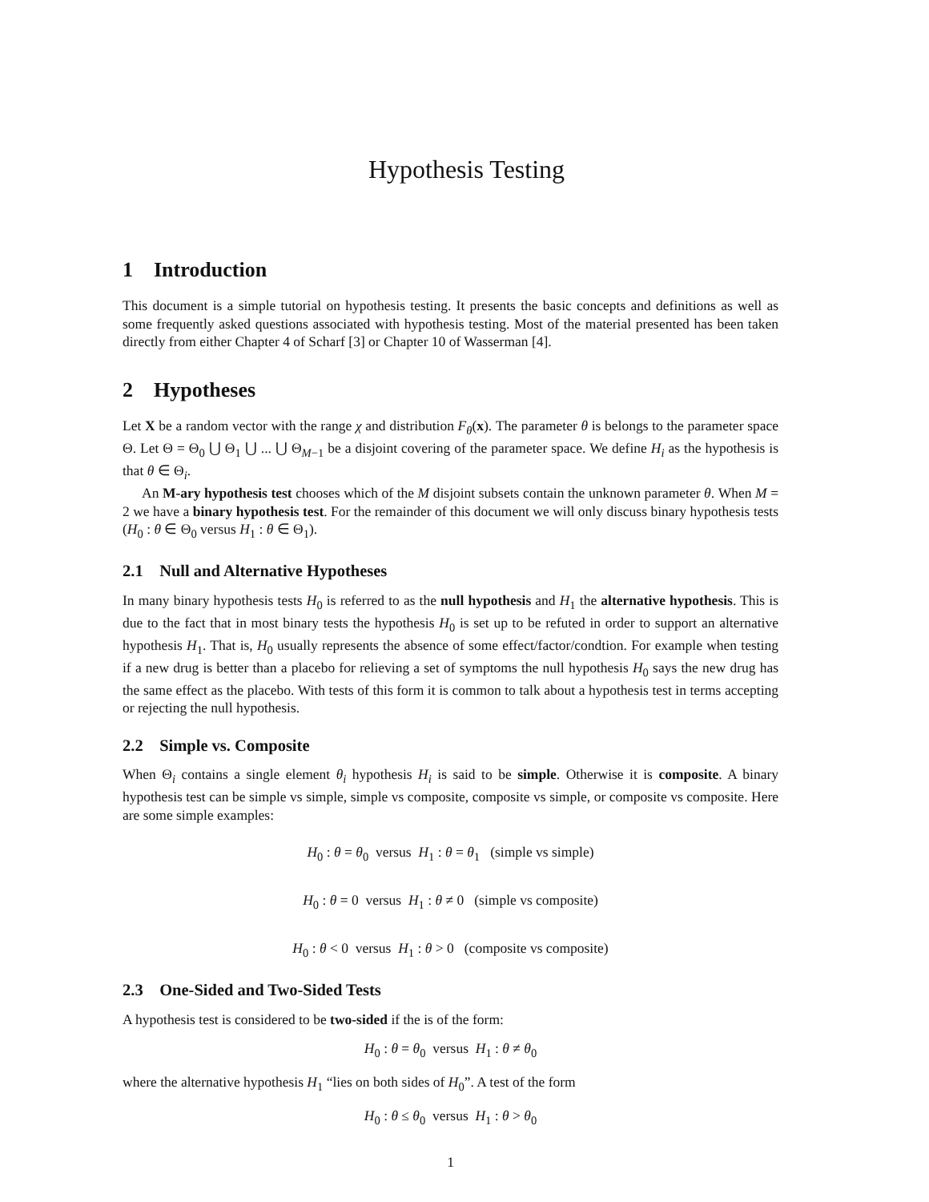Hypothesis Testing
1 Introduction
This document is a simple tutorial on hypothesis testing. It presents the basic concepts and definitions as well as some frequently asked questions associated with hypothesis testing. Most of the material presented has been taken directly from either Chapter 4 of Scharf [3] or Chapter 10 of Wasserman [4].
2 Hypotheses
Let X be a random vector with the range χ and distribution F<sub>θ</sub>(x). The parameter θ is belongs to the parameter space Θ. Let Θ = Θ<sub>0</sub> ⋃ Θ<sub>1</sub> ⋃ ... ⋃ Θ<sub>M−1</sub> be a disjoint covering of the parameter space. We define H<sub>i</sub> as the hypothesis is that θ ∈ Θ<sub>i</sub>.
An M-ary hypothesis test chooses which of the M disjoint subsets contain the unknown parameter θ. When M = 2 we have a binary hypothesis test. For the remainder of this document we will only discuss binary hypothesis tests (H<sub>0</sub> : θ ∈ Θ<sub>0</sub> versus H<sub>1</sub> : θ ∈ Θ<sub>1</sub>).
2.1 Null and Alternative Hypotheses
In many binary hypothesis tests H<sub>0</sub> is referred to as the null hypothesis and H<sub>1</sub> the alternative hypothesis. This is due to the fact that in most binary tests the hypothesis H<sub>0</sub> is set up to be refuted in order to support an alternative hypothesis H<sub>1</sub>. That is, H<sub>0</sub> usually represents the absence of some effect/factor/condtion. For example when testing if a new drug is better than a placebo for relieving a set of symptoms the null hypothesis H<sub>0</sub> says the new drug has the same effect as the placebo. With tests of this form it is common to talk about a hypothesis test in terms accepting or rejecting the null hypothesis.
2.2 Simple vs. Composite
When Θ<sub>i</sub> contains a single element θ<sub>i</sub> hypothesis H<sub>i</sub> is said to be simple. Otherwise it is composite. A binary hypothesis test can be simple vs simple, simple vs composite, composite vs simple, or composite vs composite. Here are some simple examples:
H<sub>0</sub> : θ = θ<sub>0</sub> versus H<sub>1</sub> : θ = θ<sub>1</sub> (simple vs simple)
H<sub>0</sub> : θ = 0 versus H<sub>1</sub> : θ ≠ 0 (simple vs composite)
H<sub>0</sub> : θ < 0 versus H<sub>1</sub> : θ > 0 (composite vs composite)
2.3 One-Sided and Two-Sided Tests
A hypothesis test is considered to be two-sided if the is of the form:
H<sub>0</sub> : θ = θ<sub>0</sub> versus H<sub>1</sub> : θ ≠ θ<sub>0</sub>
where the alternative hypothesis H<sub>1</sub> “lies on both sides of H<sub>0</sub>”. A test of the form
H<sub>0</sub> : θ ≤ θ<sub>0</sub> versus H<sub>1</sub> : θ > θ<sub>0</sub>
1